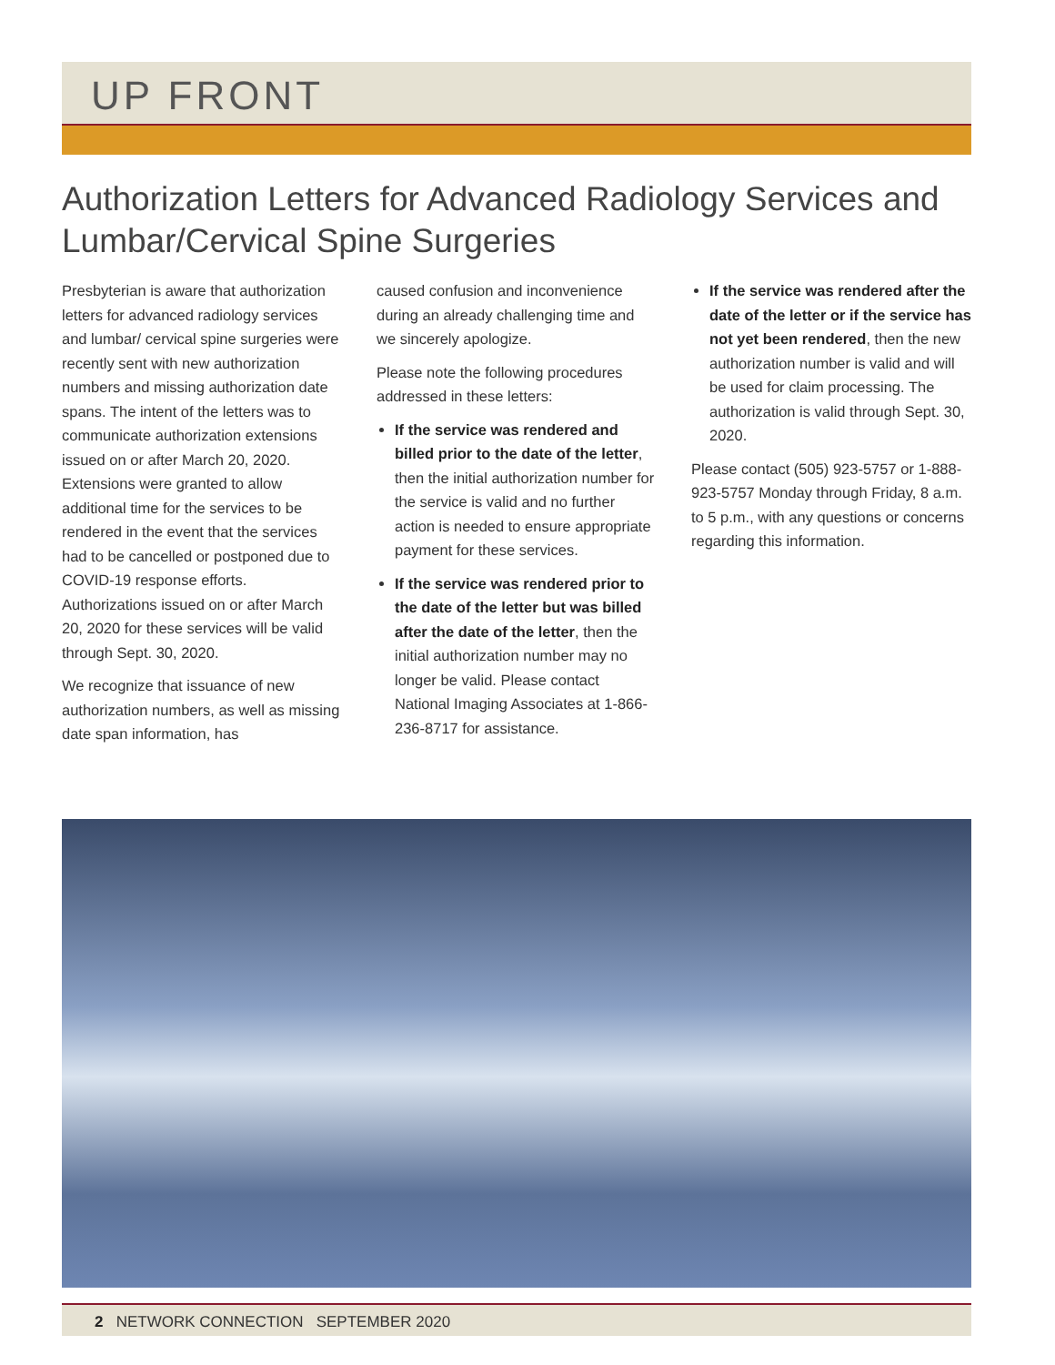UP FRONT
Authorization Letters for Advanced Radiology Services and Lumbar/Cervical Spine Surgeries
Presbyterian is aware that authorization letters for advanced radiology services and lumbar/ cervical spine surgeries were recently sent with new authorization numbers and missing authorization date spans. The intent of the letters was to communicate authorization extensions issued on or after March 20, 2020. Extensions were granted to allow additional time for the services to be rendered in the event that the services had to be cancelled or postponed due to COVID-19 response efforts. Authorizations issued on or after March 20, 2020 for these services will be valid through Sept. 30, 2020.
We recognize that issuance of new authorization numbers, as well as missing date span information, has
caused confusion and inconvenience during an already challenging time and we sincerely apologize.
Please note the following procedures addressed in these letters:
If the service was rendered and billed prior to the date of the letter, then the initial authorization number for the service is valid and no further action is needed to ensure appropriate payment for these services.
If the service was rendered prior to the date of the letter but was billed after the date of the letter, then the initial authorization number may no longer be valid. Please contact National Imaging Associates at 1-866-236-8717 for assistance.
If the service was rendered after the date of the letter or if the service has not yet been rendered, then the new authorization number is valid and will be used for claim processing. The authorization is valid through Sept. 30, 2020.
Please contact (505) 923-5757 or 1-888-923-5757 Monday through Friday, 8 a.m. to 5 p.m., with any questions or concerns regarding this information.
2 NETWORK CONNECTION SEPTEMBER 2020